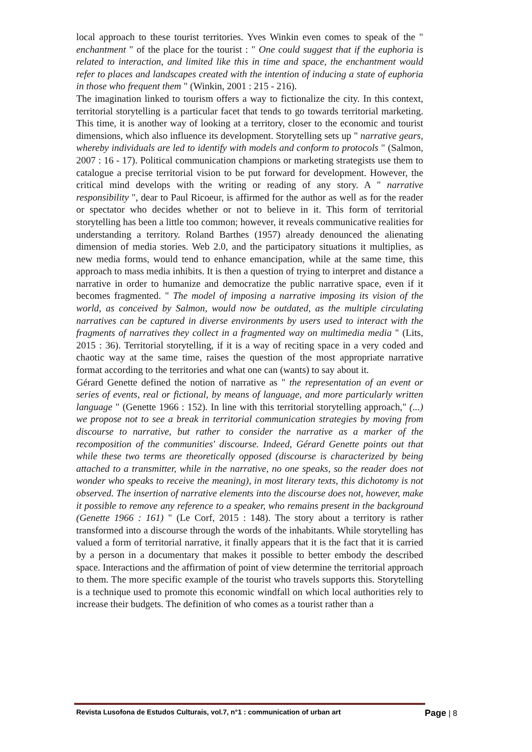local approach to these tourist territories. Yves Winkin even comes to speak of the " enchantment " of the place for the tourist : " One could suggest that if the euphoria is related to interaction, and limited like this in time and space, the enchantment would refer to places and landscapes created with the intention of inducing a state of euphoria in those who frequent them " (Winkin, 2001 : 215 - 216).
The imagination linked to tourism offers a way to fictionalize the city. In this context, territorial storytelling is a particular facet that tends to go towards territorial marketing. This time, it is another way of looking at a territory, closer to the economic and tourist dimensions, which also influence its development. Storytelling sets up " narrative gears, whereby individuals are led to identify with models and conform to protocols " (Salmon, 2007 : 16 - 17). Political communication champions or marketing strategists use them to catalogue a precise territorial vision to be put forward for development. However, the critical mind develops with the writing or reading of any story. A " narrative responsibility ", dear to Paul Ricoeur, is affirmed for the author as well as for the reader or spectator who decides whether or not to believe in it. This form of territorial storytelling has been a little too common; however, it reveals communicative realities for understanding a territory. Roland Barthes (1957) already denounced the alienating dimension of media stories. Web 2.0, and the participatory situations it multiplies, as new media forms, would tend to enhance emancipation, while at the same time, this approach to mass media inhibits. It is then a question of trying to interpret and distance a narrative in order to humanize and democratize the public narrative space, even if it becomes fragmented. " The model of imposing a narrative imposing its vision of the world, as conceived by Salmon, would now be outdated, as the multiple circulating narratives can be captured in diverse environments by users used to interact with the fragments of narratives they collect in a fragmented way on multimedia media " (Lits, 2015 : 36). Territorial storytelling, if it is a way of reciting space in a very coded and chaotic way at the same time, raises the question of the most appropriate narrative format according to the territories and what one can (wants) to say about it.
Gérard Genette defined the notion of narrative as " the representation of an event or series of events, real or fictional, by means of language, and more particularly written language " (Genette 1966 : 152). In line with this territorial storytelling approach," (...) we propose not to see a break in territorial communication strategies by moving from discourse to narrative, but rather to consider the narrative as a marker of the recomposition of the communities' discourse. Indeed, Gérard Genette points out that while these two terms are theoretically opposed (discourse is characterized by being attached to a transmitter, while in the narrative, no one speaks, so the reader does not wonder who speaks to receive the meaning), in most literary texts, this dichotomy is not observed. The insertion of narrative elements into the discourse does not, however, make it possible to remove any reference to a speaker, who remains present in the background (Genette 1966 : 161) " (Le Corf, 2015 : 148). The story about a territory is rather transformed into a discourse through the words of the inhabitants. While storytelling has valued a form of territorial narrative, it finally appears that it is the fact that it is carried by a person in a documentary that makes it possible to better embody the described space. Interactions and the affirmation of point of view determine the territorial approach to them. The more specific example of the tourist who travels supports this. Storytelling is a technique used to promote this economic windfall on which local authorities rely to increase their budgets. The definition of who comes as a tourist rather than a
Revista Lusofona de Estudos Culturais, vol.7, n°1 : communication of urban art Page | 8